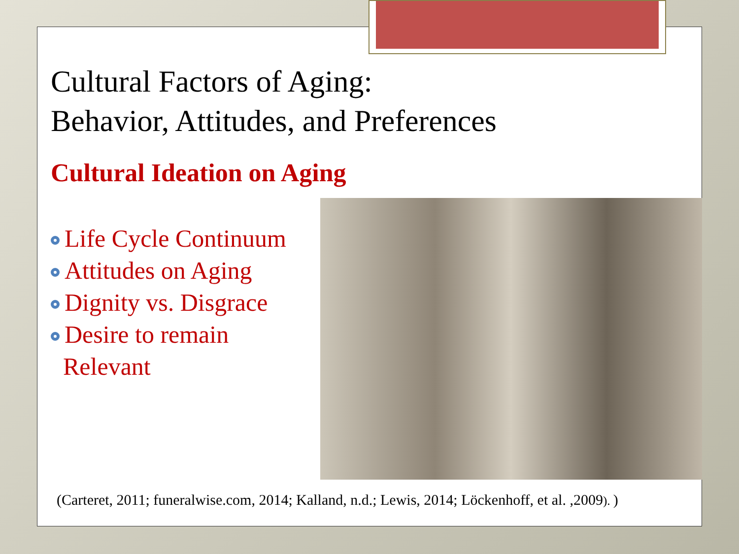Cultural Factors of Aging:
Behavior, Attitudes, and Preferences
Cultural Ideation on Aging
Life Cycle Continuum
Attitudes on Aging
Dignity vs. Disgrace
Desire to remain
Relevant
(Carteret, 2011; funeralwise.com, 2014; Kalland, n.d.; Lewis, 2014; Löckenhoff, et al. ,2009). )